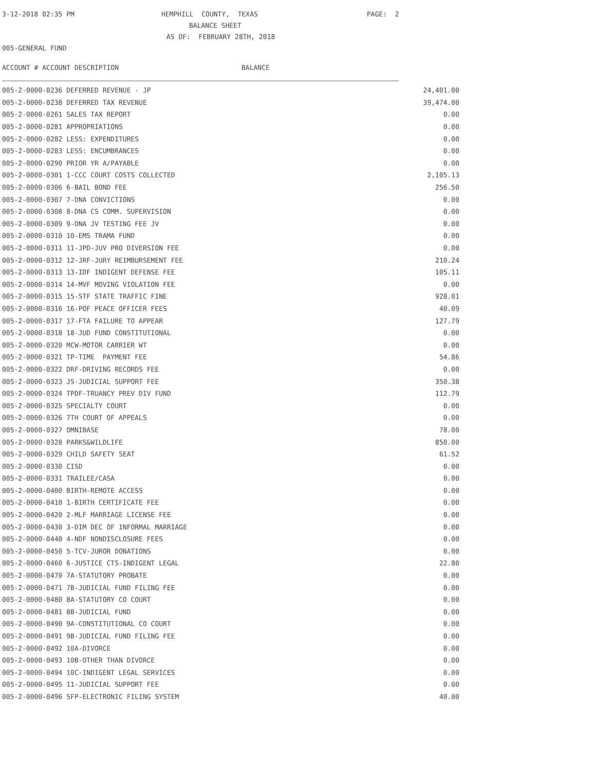3-12-2018 02:35 PM
HEMPHILL COUNTY, TEXAS
PAGE: 2
BALANCE SHEET
AS OF: FEBRUARY 28TH, 2018
005-GENERAL FUND
ACCOUNT # ACCOUNT DESCRIPTION BALANCE
| 005-2-0000-0236 DEFERRED REVENUE - JP | 24,401.00 |
| 005-2-0000-0238 DEFERRED TAX REVENUE | 39,474.00 |
| 005-2-0000-0261 SALES TAX REPORT | 0.00 |
| 005-2-0000-0281 APPROPRIATIONS | 0.00 |
| 005-2-0000-0282 LESS: EXPENDITURES | 0.00 |
| 005-2-0000-0283 LESS: ENCUMBRANCES | 0.00 |
| 005-2-0000-0290 PRIOR YR A/PAYABLE | 0.00 |
| 005-2-0000-0301 1-CCC COURT COSTS COLLECTED | 2,105.13 |
| 005-2-0000-0306 6-BAIL BOND FEE | 256.50 |
| 005-2-0000-0307 7-DNA CONVICTIONS | 0.00 |
| 005-2-0000-0308 8-DNA CS COMM. SUPERVISION | 0.00 |
| 005-2-0000-0309 9-DNA JV TESTING FEE JV | 0.00 |
| 005-2-0000-0310 10-EMS TRAMA FUND | 0.00 |
| 005-2-0000-0311 11-JPD-JUV PRO DIVERSION FEE | 0.00 |
| 005-2-0000-0312 12-JRF-JURY REIMBURSEMENT FEE | 210.24 |
| 005-2-0000-0313 13-IDF INDIGENT DEFENSE FEE | 105.11 |
| 005-2-0000-0314 14-MVF MOVING VIOLATION FEE | 0.00 |
| 005-2-0000-0315 15-STF STATE TRAFFIC FINE | 928.01 |
| 005-2-0000-0316 16-POF PEACE OFFICER FEES | 40.09 |
| 005-2-0000-0317 17-FTA FAILURE TO APPEAR | 127.79 |
| 005-2-0000-0318 18-JUD FUND CONSTITUTIONAL | 0.00 |
| 005-2-0000-0320 MCW-MOTOR CARRIER WT | 0.00 |
| 005-2-0000-0321 TP-TIME PAYMENT FEE | 54.86 |
| 005-2-0000-0322 DRF-DRIVING RECORDS FEE | 0.00 |
| 005-2-0000-0323 JS-JUDICIAL SUPPORT FEE | 350.38 |
| 005-2-0000-0324 TPDF-TRUANCY PREV DIV FUND | 112.79 |
| 005-2-0000-0325 SPECIALTY COURT | 0.00 |
| 005-2-0000-0326 7TH COURT OF APPEALS | 0.00 |
| 005-2-0000-0327 OMNIBASE | 78.00 |
| 005-2-0000-0328 PARKS&WILDLIFE | 850.00 |
| 005-2-0000-0329 CHILD SAFETY SEAT | 61.52 |
| 005-2-0000-0330 CISD | 0.00 |
| 005-2-0000-0331 TRAILEE/CASA | 0.00 |
| 005-2-0000-0400 BIRTH-REMOTE ACCESS | 0.00 |
| 005-2-0000-0410 1-BIRTH CERTIFICATE FEE | 0.00 |
| 005-2-0000-0420 2-MLF MARRIAGE LICENSE FEE | 0.00 |
| 005-2-0000-0430 3-DIM DEC OF INFORMAL MARRIAGE | 0.00 |
| 005-2-0000-0440 4-NDF NONDISCLOSURE FEES | 0.00 |
| 005-2-0000-0450 5-TCV-JUROR DONATIONS | 0.00 |
| 005-2-0000-0460 6-JUSTICE CTS-INDIGENT LEGAL | 22.80 |
| 005-2-0000-0470 7A-STATUTORY PROBATE | 0.00 |
| 005-2-0000-0471 7B-JUDICIAL FUND FILING FEE | 0.00 |
| 005-2-0000-0480 8A-STATUTORY CO COURT | 0.00 |
| 005-2-0000-0481 8B-JUDICIAL FUND | 0.00 |
| 005-2-0000-0490 9A-CONSTITUTIONAL CO COURT | 0.00 |
| 005-2-0000-0491 9B-JUDICIAL FUND FILING FEE | 0.00 |
| 005-2-0000-0492 10A-DIVORCE | 0.00 |
| 005-2-0000-0493 10B-OTHER THAN DIVORCE | 0.00 |
| 005-2-0000-0494 10C-INDIGENT LEGAL SERVICES | 0.00 |
| 005-2-0000-0495 11-JUDICIAL SUPPORT FEE | 0.00 |
| 005-2-0000-0496 SFP-ELECTRONIC FILING SYSTEM | 40.00 |